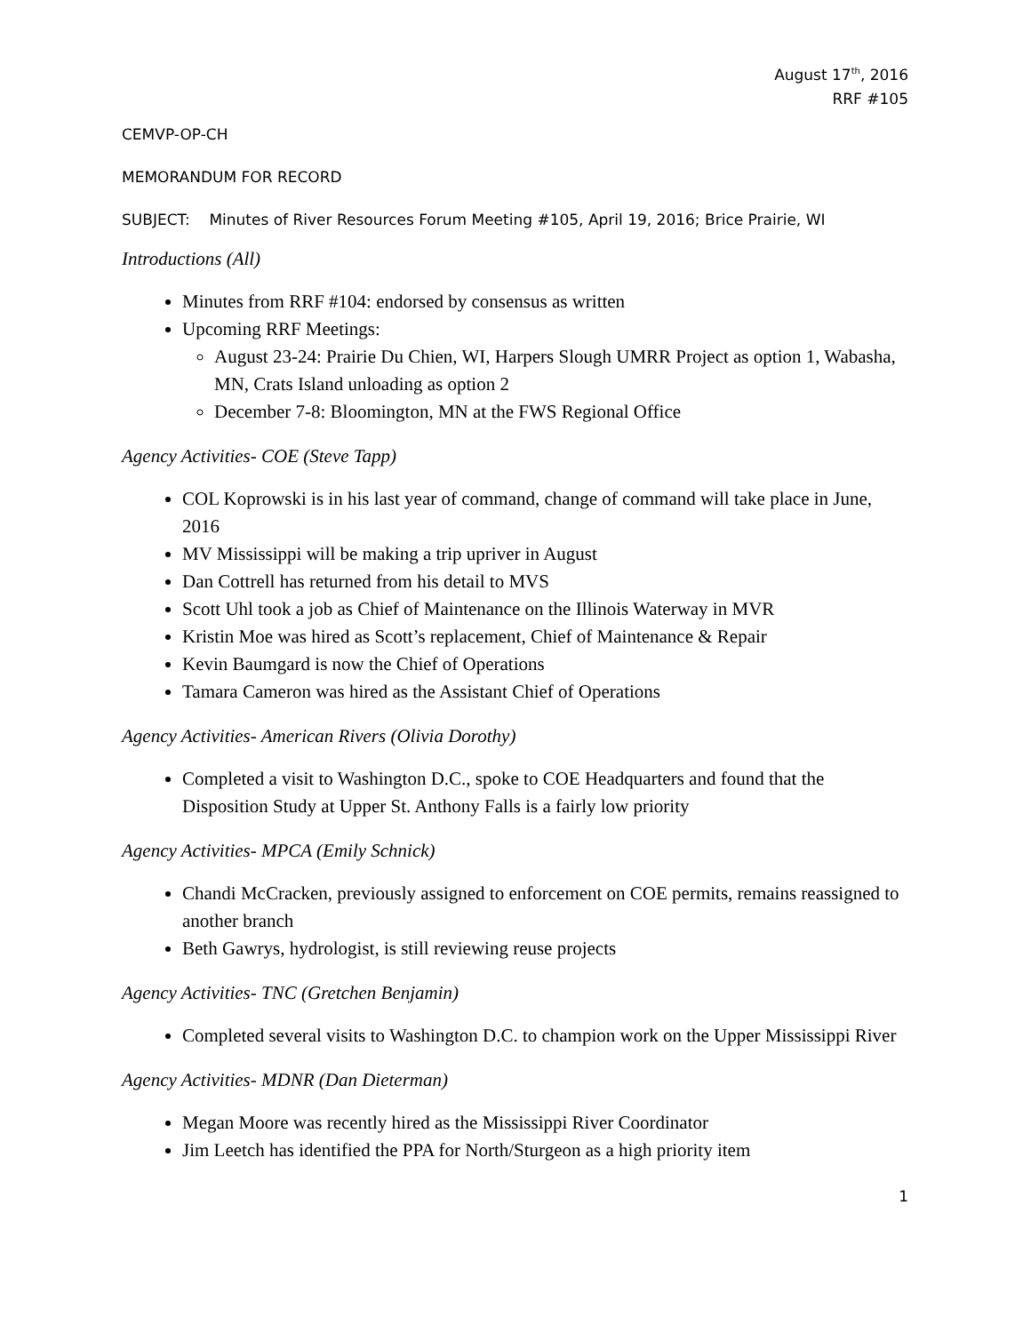August 17<sup>th</sup>, 2016
RRF #105
CEMVP-OP-CH
MEMORANDUM FOR RECORD
SUBJECT: Minutes of River Resources Forum Meeting #105, April 19, 2016; Brice Prairie, WI
Introductions (All)
Minutes from RRF #104: endorsed by consensus as written
Upcoming RRF Meetings:
August 23-24: Prairie Du Chien, WI, Harpers Slough UMRR Project as option 1, Wabasha, MN, Crats Island unloading as option 2
December 7-8: Bloomington, MN at the FWS Regional Office
Agency Activities- COE (Steve Tapp)
COL Koprowski is in his last year of command, change of command will take place in June, 2016
MV Mississippi will be making a trip upriver in August
Dan Cottrell has returned from his detail to MVS
Scott Uhl took a job as Chief of Maintenance on the Illinois Waterway in MVR
Kristin Moe was hired as Scott’s replacement, Chief of Maintenance & Repair
Kevin Baumgard is now the Chief of Operations
Tamara Cameron was hired as the Assistant Chief of Operations
Agency Activities- American Rivers (Olivia Dorothy)
Completed a visit to Washington D.C., spoke to COE Headquarters and found that the Disposition Study at Upper St. Anthony Falls is a fairly low priority
Agency Activities- MPCA (Emily Schnick)
Chandi McCracken, previously assigned to enforcement on COE permits, remains reassigned to another branch
Beth Gawrys, hydrologist, is still reviewing reuse projects
Agency Activities- TNC (Gretchen Benjamin)
Completed several visits to Washington D.C. to champion work on the Upper Mississippi River
Agency Activities- MDNR (Dan Dieterman)
Megan Moore was recently hired as the Mississippi River Coordinator
Jim Leetch has identified the PPA for North/Sturgeon as a high priority item
1